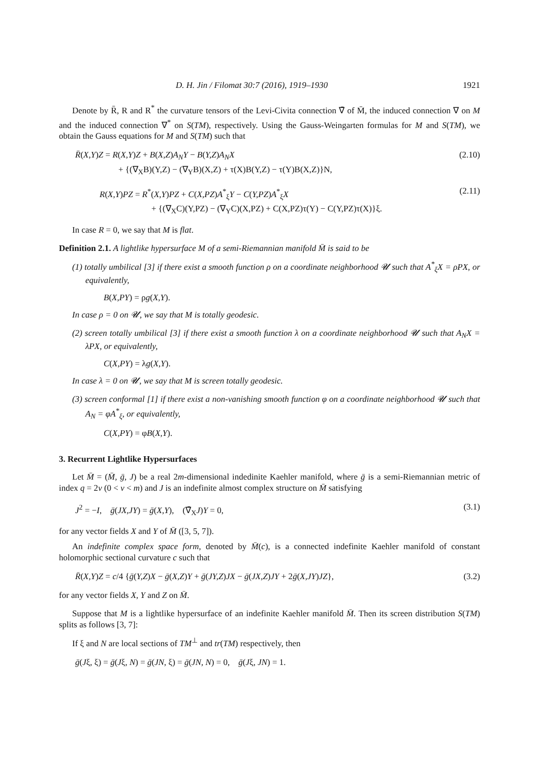D. H. Jin / Filomat 30:7 (2016), 1919–1930 1921
Denote by R̄, R and R<sup>*</sup> the curvature tensors of the Levi-Civita connection ∇̄ of M̄, the induced connection ∇ on M and the induced connection ∇<sup>*</sup> on S(TM), respectively. Using the Gauss-Weingarten formulas for M and S(TM), we obtain the Gauss equations for M and S(TM) such that
R̄(X,Y)Z = R(X,Y)Z + B(X,Z)A<sub>N</sub>Y − B(Y,Z)A<sub>N</sub>X
+ {(∇<sub>X</sub>B)(Y,Z) − (∇<sub>Y</sub>B)(X,Z) + τ(X)B(Y,Z) − τ(Y)B(X,Z)}N, (2.10)
R(X,Y)PZ = R<sup>*</sup>(X,Y)PZ + C(X,PZ)A<sup>*</sup><sub>ξ</sub>Y − C(Y,PZ)A<sup>*</sup><sub>ξ</sub>X
+ {(∇<sub>X</sub>C)(Y,PZ) − (∇<sub>Y</sub>C)(X,PZ) + C(X,PZ)τ(Y) − C(Y,PZ)τ(X)}ξ. (2.11)
In case R = 0, we say that M is flat.
Definition 2.1. A lightlike hypersurface M of a semi-Riemannian manifold M̄ is said to be
(1) totally umbilical [3] if there exist a smooth function ρ on a coordinate neighborhood 𝓤 such that A<sup>*</sup><sub>ξ</sub>X = ρPX, or equivalently,
B(X,PY) = ρg(X,Y).
In case ρ = 0 on 𝓤, we say that M is totally geodesic.
(2) screen totally umbilical [3] if there exist a smooth function λ on a coordinate neighborhood 𝓤 such that A<sub>N</sub>X = λPX, or equivalently,
C(X,PY) = λg(X,Y).
In case λ = 0 on 𝓤, we say that M is screen totally geodesic.
(3) screen conformal [1] if there exist a non-vanishing smooth function φ on a coordinate neighborhood 𝓤 such that A<sub>N</sub> = φA<sup>*</sup><sub>ξ</sub>, or equivalently,
C(X,PY) = φB(X,Y).
3. Recurrent Lightlike Hypersurfaces
Let M̄ = (M̄, ḡ, J) be a real 2m-dimensional indedinite Kaehler manifold, where ḡ is a semi-Riemannian metric of index q = 2v (0 < v < m) and J is an indefinite almost complex structure on M̄ satisfying
J<sup>2</sup> = −I, ḡ(JX,JY) = ḡ(X,Y), (∇̄<sub>X</sub>J)Y = 0, (3.1)
for any vector fields X and Y of M̄ ([3, 5, 7]).
An indefinite complex space form, denoted by M̄(c), is a connected indefinite Kaehler manifold of constant holomorphic sectional curvature c such that
R̄(X,Y)Z = c/4 {ḡ(Y,Z)X − ḡ(X,Z)Y + ḡ(JY,Z)JX − ḡ(JX,Z)JY + 2ḡ(X,JY)JZ}, (3.2)
for any vector fields X, Y and Z on M̄.
Suppose that M is a lightlike hypersurface of an indefinite Kaehler manifold M̄. Then its screen distribution S(TM) splits as follows [3, 7]:
If ξ and N are local sections of TM<sup>⊥</sup> and tr(TM) respectively, then
ḡ(Jξ, ξ) = ḡ(Jξ, N) = ḡ(JN, ξ) = ḡ(JN, N) = 0, ḡ(Jξ, JN) = 1.